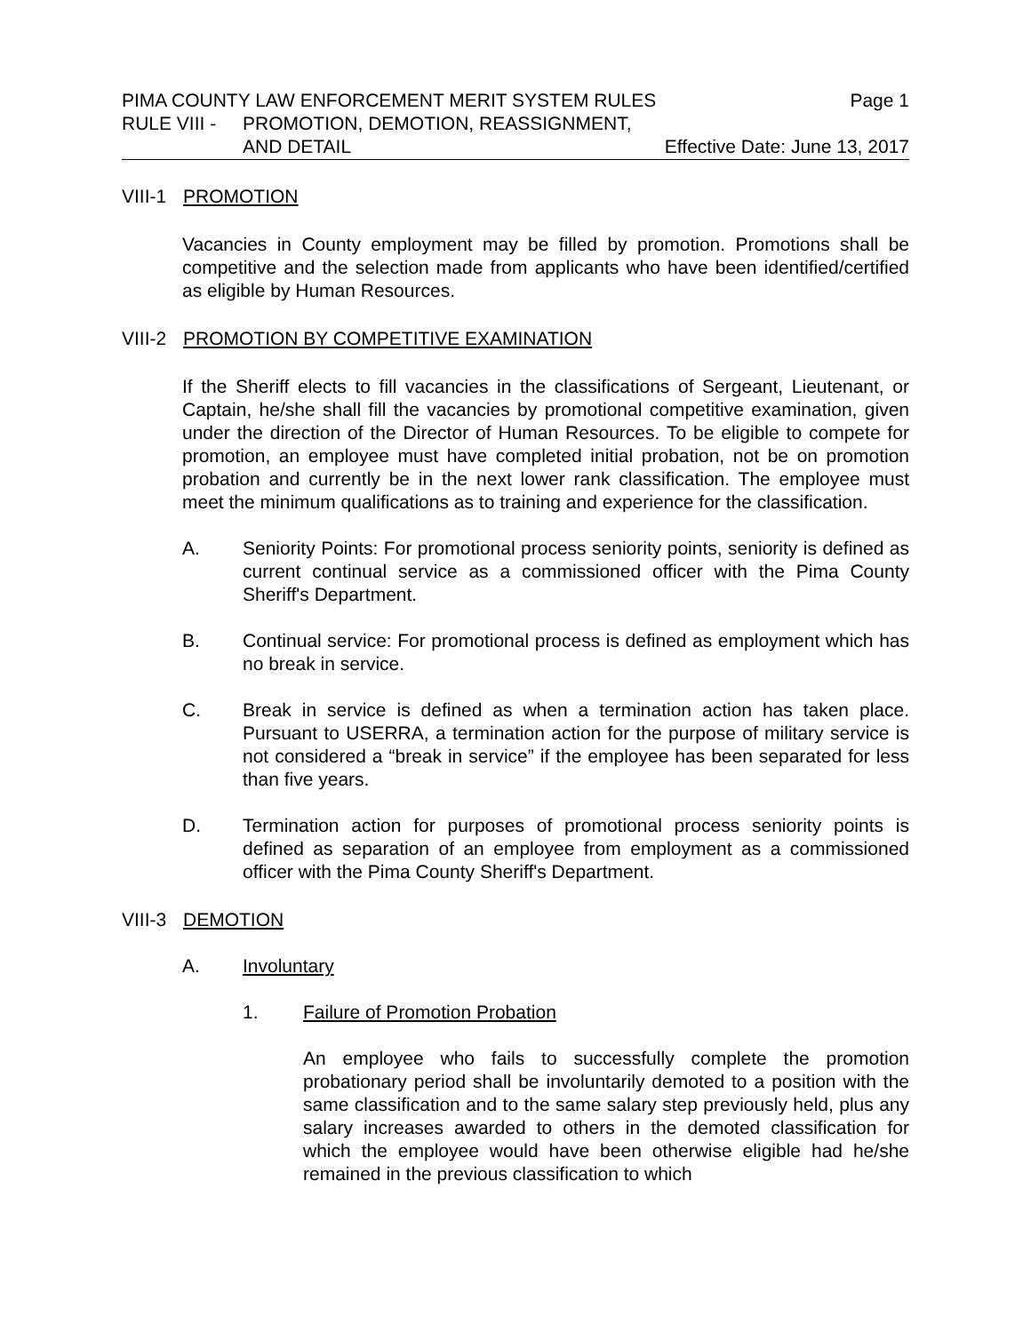PIMA COUNTY LAW ENFORCEMENT MERIT SYSTEM RULES Page 1
RULE VIII - PROMOTION, DEMOTION, REASSIGNMENT,
AND DETAIL Effective Date: June 13, 2017
VIII-1 PROMOTION
Vacancies in County employment may be filled by promotion. Promotions shall be competitive and the selection made from applicants who have been identified/certified as eligible by Human Resources.
VIII-2 PROMOTION BY COMPETITIVE EXAMINATION
If the Sheriff elects to fill vacancies in the classifications of Sergeant, Lieutenant, or Captain, he/she shall fill the vacancies by promotional competitive examination, given under the direction of the Director of Human Resources. To be eligible to compete for promotion, an employee must have completed initial probation, not be on promotion probation and currently be in the next lower rank classification. The employee must meet the minimum qualifications as to training and experience for the classification.
A. Seniority Points: For promotional process seniority points, seniority is defined as current continual service as a commissioned officer with the Pima County Sheriff's Department.
B. Continual service: For promotional process is defined as employment which has no break in service.
C. Break in service is defined as when a termination action has taken place. Pursuant to USERRA, a termination action for the purpose of military service is not considered a “break in service” if the employee has been separated for less than five years.
D. Termination action for purposes of promotional process seniority points is defined as separation of an employee from employment as a commissioned officer with the Pima County Sheriff's Department.
VIII-3 DEMOTION
A. Involuntary
1. Failure of Promotion Probation
An employee who fails to successfully complete the promotion probationary period shall be involuntarily demoted to a position with the same classification and to the same salary step previously held, plus any salary increases awarded to others in the demoted classification for which the employee would have been otherwise eligible had he/she remained in the previous classification to which